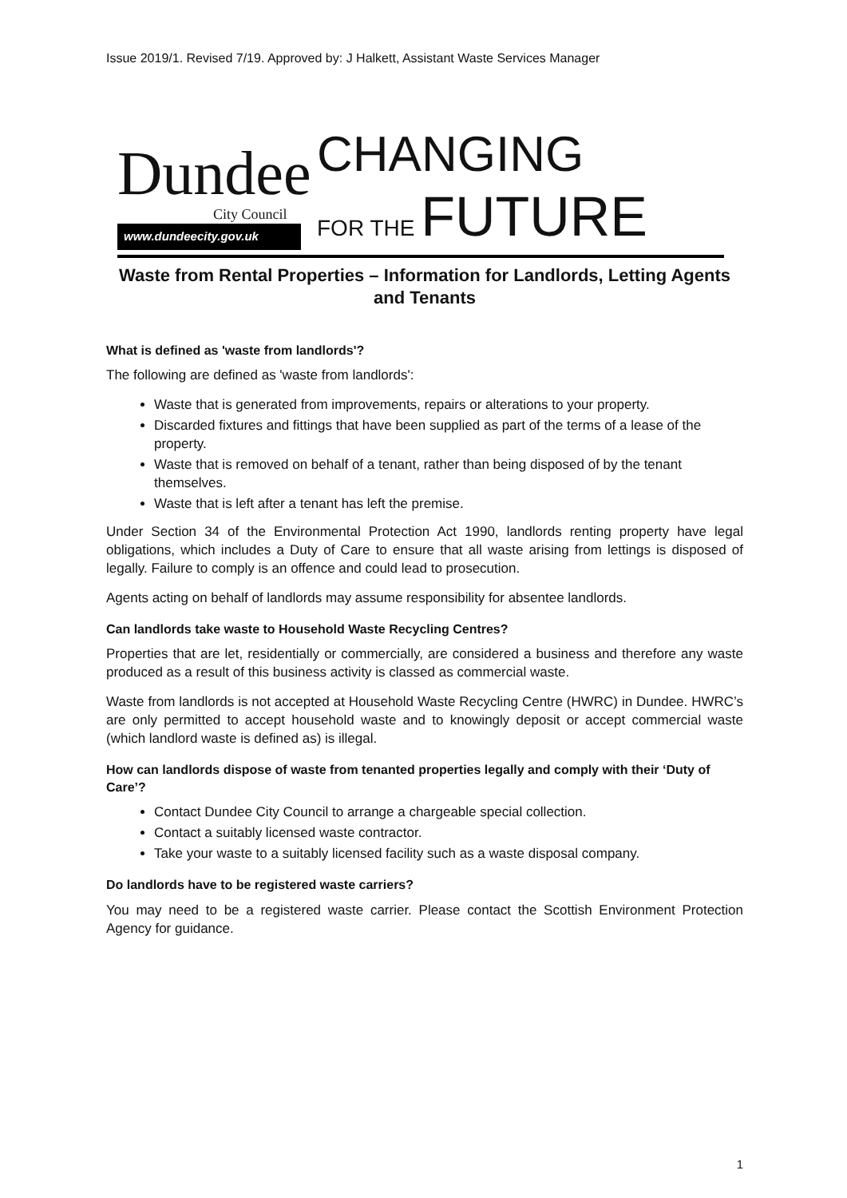Issue 2019/1. Revised 7/19. Approved by: J Halkett, Assistant Waste Services Manager
Dundee
City Council
www.dundeecity.gov.uk
CHANGING
FOR THE FUTURE
Waste from Rental Properties – Information for Landlords, Letting Agents and Tenants
What is defined as 'waste from landlords'?
The following are defined as 'waste from landlords':
Waste that is generated from improvements, repairs or alterations to your property.
Discarded fixtures and fittings that have been supplied as part of the terms of a lease of the property.
Waste that is removed on behalf of a tenant, rather than being disposed of by the tenant themselves.
Waste that is left after a tenant has left the premise.
Under Section 34 of the Environmental Protection Act 1990, landlords renting property have legal obligations, which includes a Duty of Care to ensure that all waste arising from lettings is disposed of legally. Failure to comply is an offence and could lead to prosecution.
Agents acting on behalf of landlords may assume responsibility for absentee landlords.
Can landlords take waste to Household Waste Recycling Centres?
Properties that are let, residentially or commercially, are considered a business and therefore any waste produced as a result of this business activity is classed as commercial waste.
Waste from landlords is not accepted at Household Waste Recycling Centre (HWRC) in Dundee. HWRC’s are only permitted to accept household waste and to knowingly deposit or accept commercial waste (which landlord waste is defined as) is illegal.
How can landlords dispose of waste from tenanted properties legally and comply with their ‘Duty of Care’?
Contact Dundee City Council to arrange a chargeable special collection.
Contact a suitably licensed waste contractor.
Take your waste to a suitably licensed facility such as a waste disposal company.
Do landlords have to be registered waste carriers?
You may need to be a registered waste carrier. Please contact the Scottish Environment Protection Agency for guidance.
1